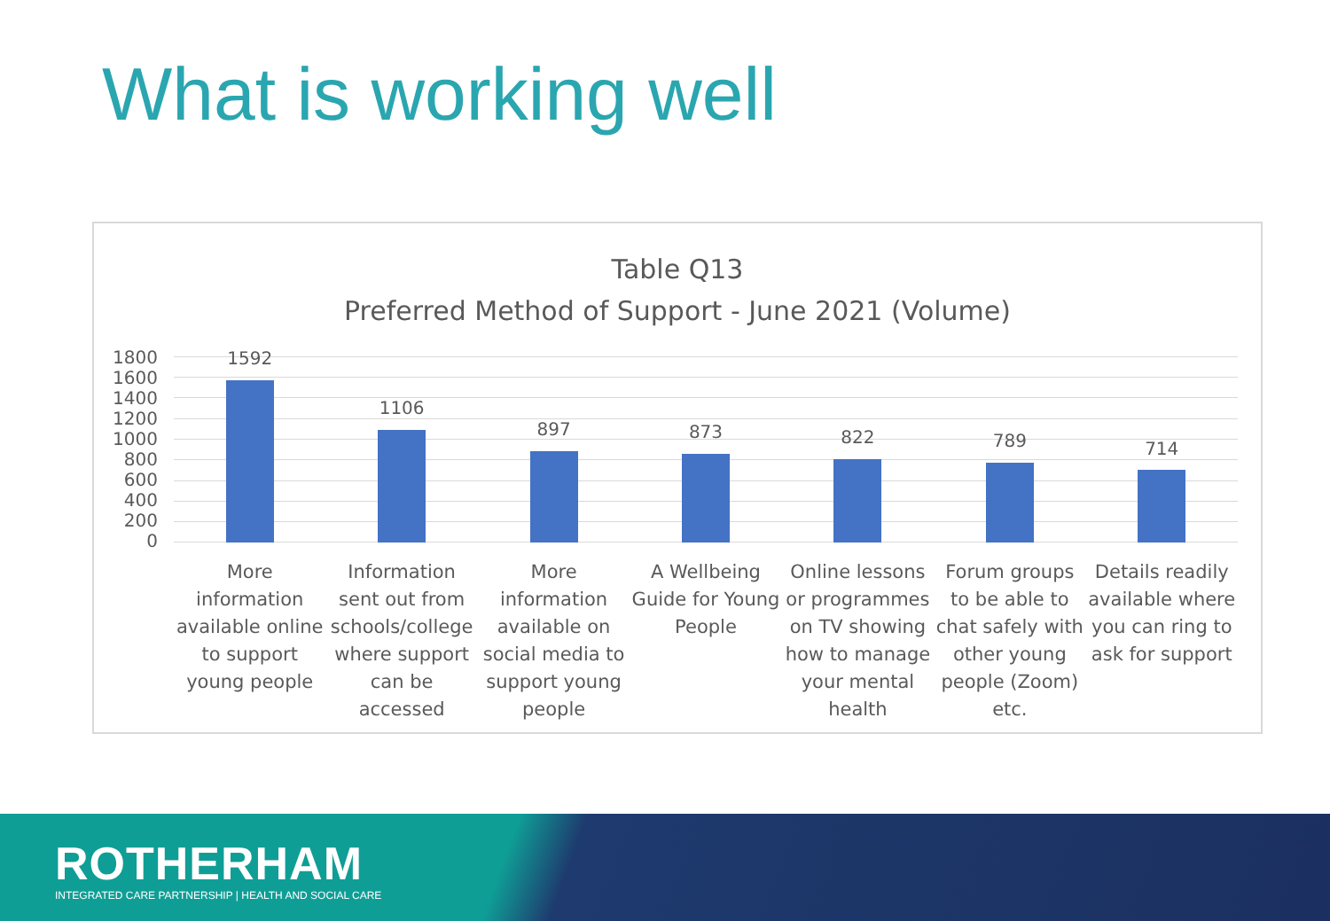What is working well
Table Q13
Preferred Method of Support - June 2021 (Volume)
1800
1600
1400
1200
1000
800
600
400
200
0
1592
1106
897
873
822
789
714
More information available online to support young people
Information sent out from schools/college where support can be accessed
More information available on social media to support young people
A Wellbeing Guide for Young People
Online lessons or programmes on TV showing how to manage your mental health
Forum groups to be able to chat safely with other young people (Zoom) etc.
Details readily available where you can ring to ask for support
ROTHERHAM
INTEGRATED CARE PARTNERSHIP | HEALTH AND SOCIAL CARE